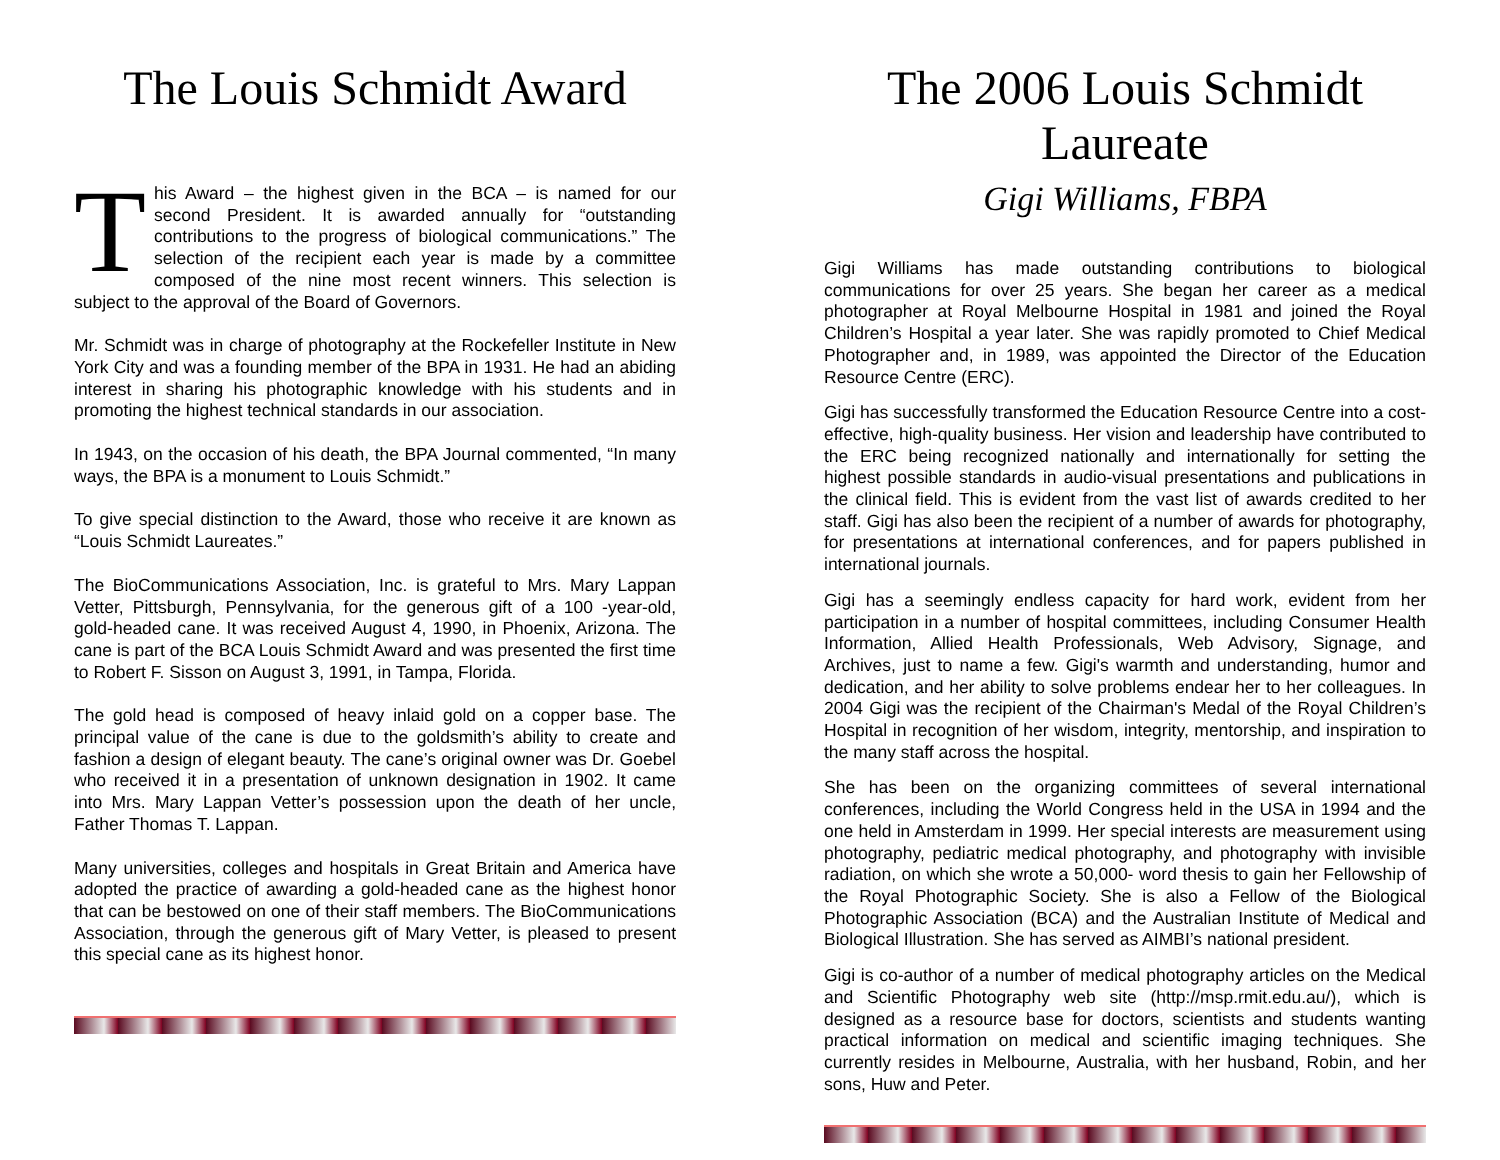The Louis Schmidt Award
This Award – the highest given in the BCA – is named for our second President. It is awarded annually for “outstanding contributions to the progress of biological communications.” The selection of the recipient each year is made by a committee composed of the nine most recent winners. This selection is subject to the approval of the Board of Governors.
Mr. Schmidt was in charge of photography at the Rockefeller Institute in New York City and was a founding member of the BPA in 1931. He had an abiding interest in sharing his photographic knowledge with his students and in promoting the highest technical standards in our association.
In 1943, on the occasion of his death, the BPA Journal commented, “In many ways, the BPA is a monument to Louis Schmidt.”
To give special distinction to the Award, those who receive it are known as “Louis Schmidt Laureates.”
The BioCommunications Association, Inc. is grateful to Mrs. Mary Lappan Vetter, Pittsburgh, Pennsylvania, for the generous gift of a 100 -year-old, gold-headed cane. It was received August 4, 1990, in Phoenix, Arizona. The cane is part of the BCA Louis Schmidt Award and was presented the first time to Robert F. Sisson on August 3, 1991, in Tampa, Florida.
The gold head is composed of heavy inlaid gold on a copper base. The principal value of the cane is due to the goldsmith’s ability to create and fashion a design of elegant beauty. The cane’s original owner was Dr. Goebel who received it in a presentation of unknown designation in 1902. It came into Mrs. Mary Lappan Vetter’s possession upon the death of her uncle, Father Thomas T. Lappan.
Many universities, colleges and hospitals in Great Britain and America have adopted the practice of awarding a gold-headed cane as the highest honor that can be bestowed on one of their staff members. The BioCommunications Association, through the generous gift of Mary Vetter, is pleased to present this special cane as its highest honor.
The 2006 Louis Schmidt Laureate
Gigi Williams, FBPA
Gigi Williams has made outstanding contributions to biological communications for over 25 years. She began her career as a medical photographer at Royal Melbourne Hospital in 1981 and joined the Royal Children’s Hospital a year later. She was rapidly promoted to Chief Medical Photographer and, in 1989, was appointed the Director of the Education Resource Centre (ERC).
Gigi has successfully transformed the Education Resource Centre into a cost-effective, high-quality business. Her vision and leadership have contributed to the ERC being recognized nationally and internationally for setting the highest possible standards in audio-visual presentations and publications in the clinical field. This is evident from the vast list of awards credited to her staff. Gigi has also been the recipient of a number of awards for photography, for presentations at international conferences, and for papers published in international journals.
Gigi has a seemingly endless capacity for hard work, evident from her participation in a number of hospital committees, including Consumer Health Information, Allied Health Professionals, Web Advisory, Signage, and Archives, just to name a few. Gigi's warmth and understanding, humor and dedication, and her ability to solve problems endear her to her colleagues. In 2004 Gigi was the recipient of the Chairman's Medal of the Royal Children’s Hospital in recognition of her wisdom, integrity, mentorship, and inspiration to the many staff across the hospital.
She has been on the organizing committees of several international conferences, including the World Congress held in the USA in 1994 and the one held in Amsterdam in 1999. Her special interests are measurement using photography, pediatric medical photography, and photography with invisible radiation, on which she wrote a 50,000- word thesis to gain her Fellowship of the Royal Photographic Society. She is also a Fellow of the Biological Photographic Association (BCA) and the Australian Institute of Medical and Biological Illustration. She has served as AIMBI’s national president.
Gigi is co-author of a number of medical photography articles on the Medical and Scientific Photography web site (http://msp.rmit.edu.au/), which is designed as a resource base for doctors, scientists and students wanting practical information on medical and scientific imaging techniques. She currently resides in Melbourne, Australia, with her husband, Robin, and her sons, Huw and Peter.